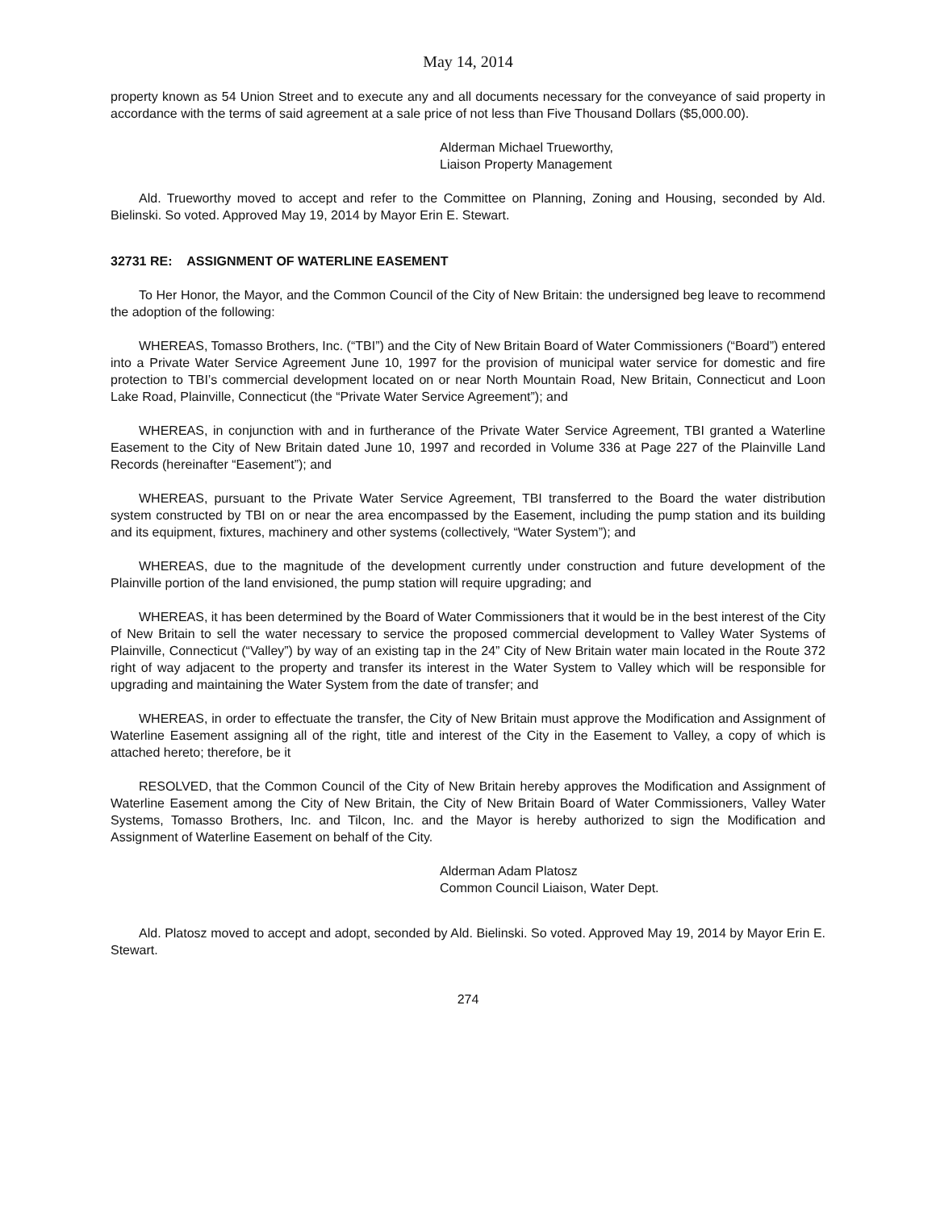May 14, 2014
property known as 54 Union Street and to execute any and all documents necessary for the conveyance of said property in accordance with the terms of said agreement at a sale price of not less than Five Thousand Dollars ($5,000.00).
Alderman Michael Trueworthy,
Liaison Property Management
Ald. Trueworthy moved to accept and refer to the Committee on Planning, Zoning and Housing, seconded by Ald. Bielinski. So voted. Approved May 19, 2014 by Mayor Erin E. Stewart.
32731 RE: ASSIGNMENT OF WATERLINE EASEMENT
To Her Honor, the Mayor, and the Common Council of the City of New Britain: the undersigned beg leave to recommend the adoption of the following:
WHEREAS, Tomasso Brothers, Inc. (“TBI”) and the City of New Britain Board of Water Commissioners (“Board”) entered into a Private Water Service Agreement June 10, 1997 for the provision of municipal water service for domestic and fire protection to TBI’s commercial development located on or near North Mountain Road, New Britain, Connecticut and Loon Lake Road, Plainville, Connecticut (the “Private Water Service Agreement”); and
WHEREAS, in conjunction with and in furtherance of the Private Water Service Agreement, TBI granted a Waterline Easement to the City of New Britain dated June 10, 1997 and recorded in Volume 336 at Page 227 of the Plainville Land Records (hereinafter “Easement”); and
WHEREAS, pursuant to the Private Water Service Agreement, TBI transferred to the Board the water distribution system constructed by TBI on or near the area encompassed by the Easement, including the pump station and its building and its equipment, fixtures, machinery and other systems (collectively, “Water System”); and
WHEREAS, due to the magnitude of the development currently under construction and future development of the Plainville portion of the land envisioned, the pump station will require upgrading; and
WHEREAS, it has been determined by the Board of Water Commissioners that it would be in the best interest of the City of New Britain to sell the water necessary to service the proposed commercial development to Valley Water Systems of Plainville, Connecticut (“Valley”) by way of an existing tap in the 24” City of New Britain water main located in the Route 372 right of way adjacent to the property and transfer its interest in the Water System to Valley which will be responsible for upgrading and maintaining the Water System from the date of transfer; and
WHEREAS, in order to effectuate the transfer, the City of New Britain must approve the Modification and Assignment of Waterline Easement assigning all of the right, title and interest of the City in the Easement to Valley, a copy of which is attached hereto; therefore, be it
RESOLVED, that the Common Council of the City of New Britain hereby approves the Modification and Assignment of Waterline Easement among the City of New Britain, the City of New Britain Board of Water Commissioners, Valley Water Systems, Tomasso Brothers, Inc. and Tilcon, Inc. and the Mayor is hereby authorized to sign the Modification and Assignment of Waterline Easement on behalf of the City.
Alderman Adam Platosz
Common Council Liaison, Water Dept.
Ald. Platosz moved to accept and adopt, seconded by Ald. Bielinski. So voted. Approved May 19, 2014 by Mayor Erin E. Stewart.
274